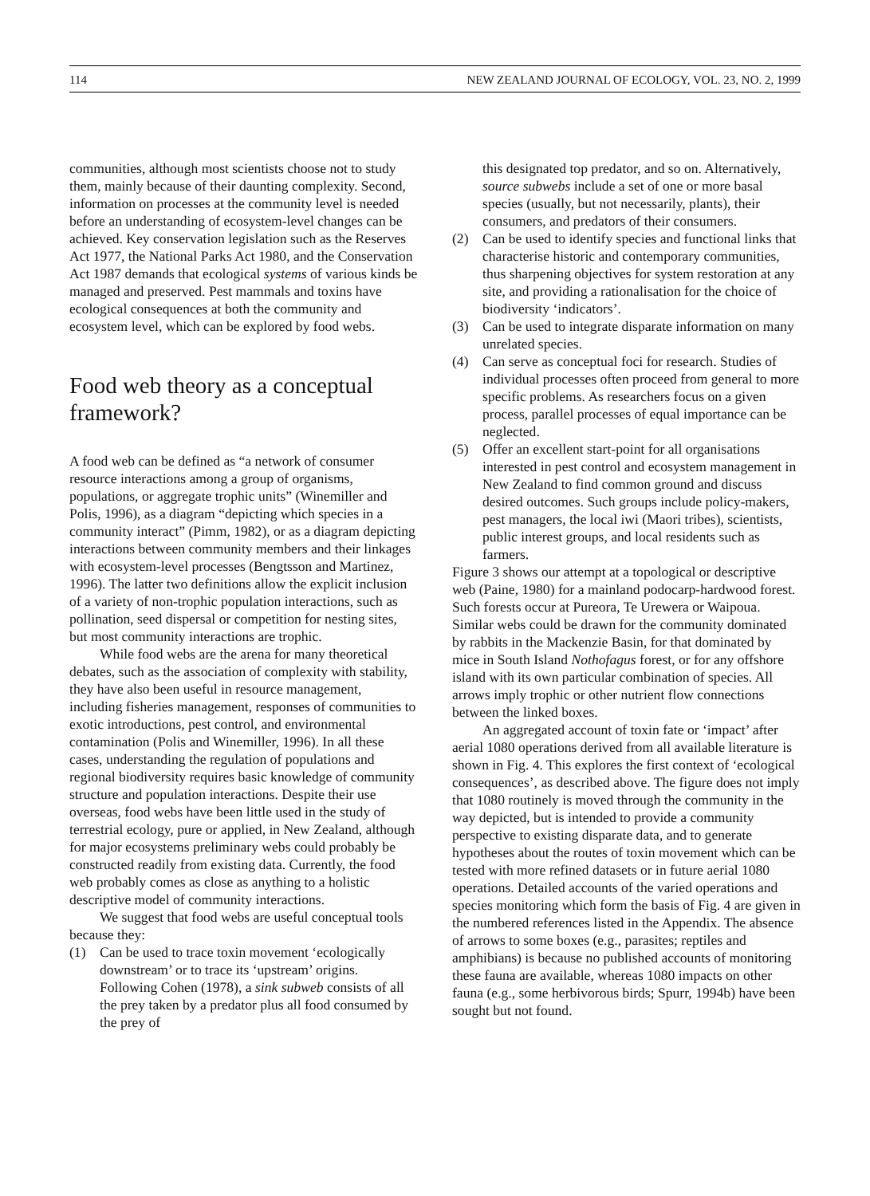114 NEW ZEALAND JOURNAL OF ECOLOGY, VOL. 23, NO. 2, 1999
communities, although most scientists choose not to study them, mainly because of their daunting complexity. Second, information on processes at the community level is needed before an understanding of ecosystem-level changes can be achieved. Key conservation legislation such as the Reserves Act 1977, the National Parks Act 1980, and the Conservation Act 1987 demands that ecological systems of various kinds be managed and preserved. Pest mammals and toxins have ecological consequences at both the community and ecosystem level, which can be explored by food webs.
Food web theory as a conceptual framework?
A food web can be defined as “a network of consumer resource interactions among a group of organisms, populations, or aggregate trophic units” (Winemiller and Polis, 1996), as a diagram “depicting which species in a community interact” (Pimm, 1982), or as a diagram depicting interactions between community members and their linkages with ecosystem-level processes (Bengtsson and Martinez, 1996). The latter two definitions allow the explicit inclusion of a variety of non-trophic population interactions, such as pollination, seed dispersal or competition for nesting sites, but most community interactions are trophic.
While food webs are the arena for many theoretical debates, such as the association of complexity with stability, they have also been useful in resource management, including fisheries management, responses of communities to exotic introductions, pest control, and environmental contamination (Polis and Winemiller, 1996). In all these cases, understanding the regulation of populations and regional biodiversity requires basic knowledge of community structure and population interactions. Despite their use overseas, food webs have been little used in the study of terrestrial ecology, pure or applied, in New Zealand, although for major ecosystems preliminary webs could probably be constructed readily from existing data. Currently, the food web probably comes as close as anything to a holistic descriptive model of community interactions.
We suggest that food webs are useful conceptual tools because they:
(1) Can be used to trace toxin movement ‘ecologically downstream’ or to trace its ‘upstream’ origins. Following Cohen (1978), a sink subweb consists of all the prey taken by a predator plus all food consumed by the prey of
this designated top predator, and so on. Alternatively, source subwebs include a set of one or more basal species (usually, but not necessarily, plants), their consumers, and predators of their consumers.
(2) Can be used to identify species and functional links that characterise historic and contemporary communities, thus sharpening objectives for system restoration at any site, and providing a rationalisation for the choice of biodiversity ‘indicators’.
(3) Can be used to integrate disparate information on many unrelated species.
(4) Can serve as conceptual foci for research. Studies of individual processes often proceed from general to more specific problems. As researchers focus on a given process, parallel processes of equal importance can be neglected.
(5) Offer an excellent start-point for all organisations interested in pest control and ecosystem management in New Zealand to find common ground and discuss desired outcomes. Such groups include policy-makers, pest managers, the local iwi (Maori tribes), scientists, public interest groups, and local residents such as farmers.
Figure 3 shows our attempt at a topological or descriptive web (Paine, 1980) for a mainland podocarp-hardwood forest. Such forests occur at Pureora, Te Urewera or Waipoua. Similar webs could be drawn for the community dominated by rabbits in the Mackenzie Basin, for that dominated by mice in South Island Nothofagus forest, or for any offshore island with its own particular combination of species. All arrows imply trophic or other nutrient flow connections between the linked boxes.
An aggregated account of toxin fate or ‘impact’ after aerial 1080 operations derived from all available literature is shown in Fig. 4. This explores the first context of ‘ecological consequences’, as described above. The figure does not imply that 1080 routinely is moved through the community in the way depicted, but is intended to provide a community perspective to existing disparate data, and to generate hypotheses about the routes of toxin movement which can be tested with more refined datasets or in future aerial 1080 operations. Detailed accounts of the varied operations and species monitoring which form the basis of Fig. 4 are given in the numbered references listed in the Appendix. The absence of arrows to some boxes (e.g., parasites; reptiles and amphibians) is because no published accounts of monitoring these fauna are available, whereas 1080 impacts on other fauna (e.g., some herbivorous birds; Spurr, 1994b) have been sought but not found.